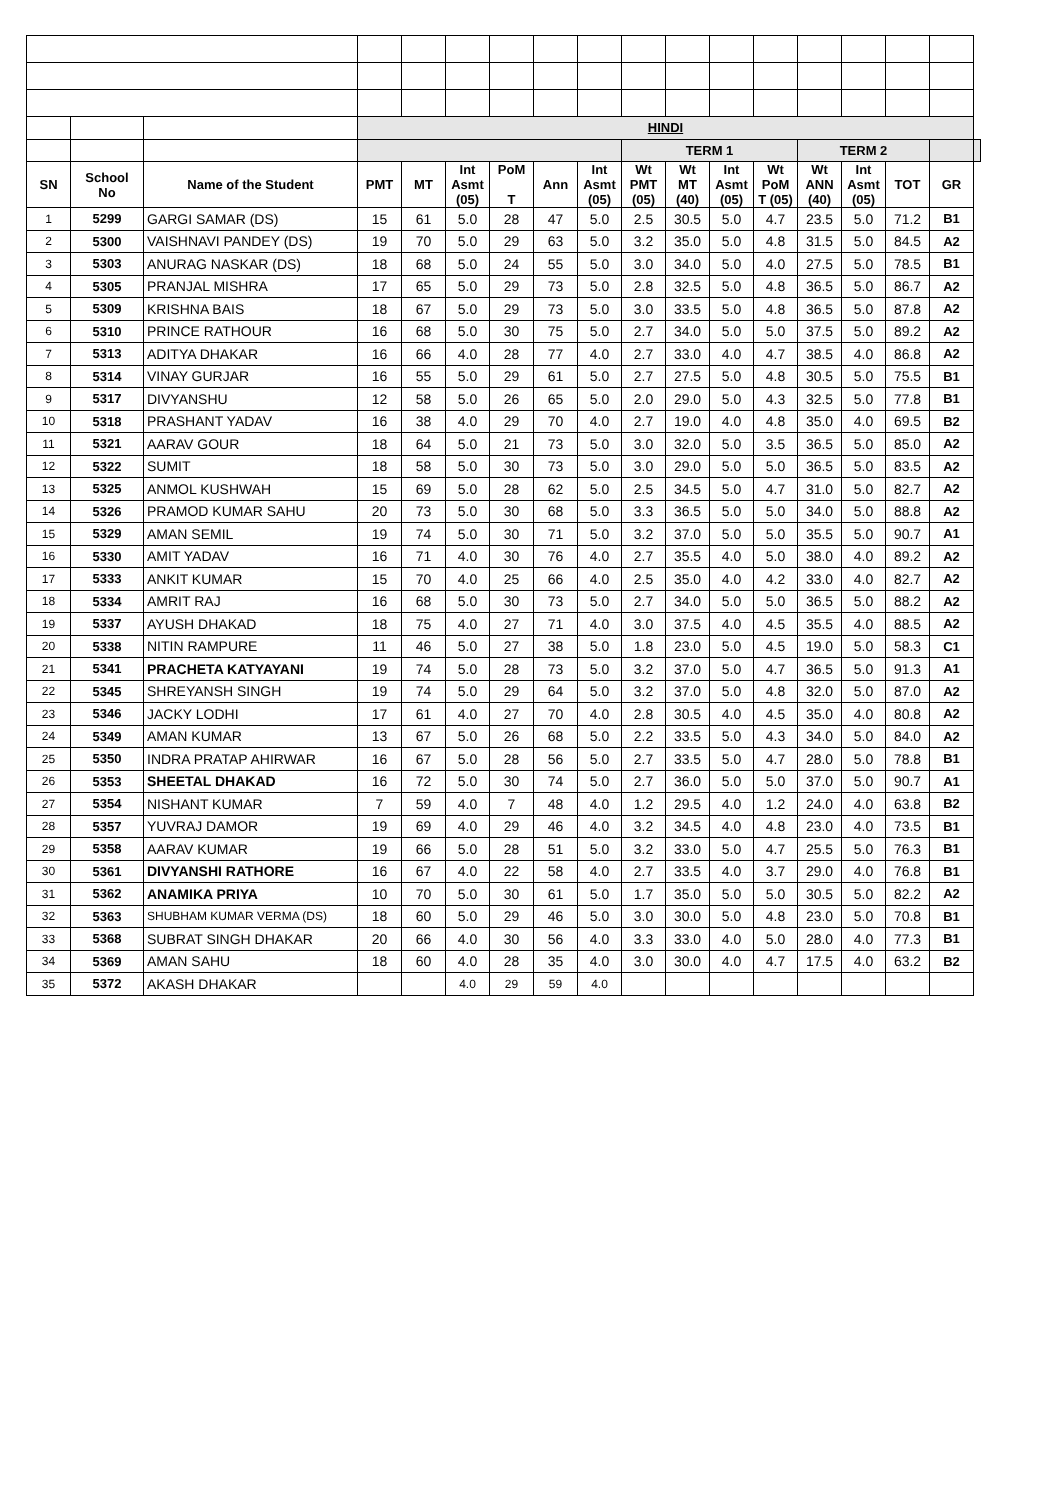| | | | HINDI | | | | | | | | | | | | | | |
| | | | | | | | | | TERM 1 | | | | TERM 2 | | | | |
| SN | School No | Name of the Student | PMT | MT | Int Asmt (05) | PoM T | Ann | Int Asmt (05) | Wt PMT (05) | Wt MT (40) | Int Asmt (05) | Wt PoM T (05) | Wt ANN (40) | Int Asmt (05) | TOT | GR | |
| 1 | 5299 | GARGI SAMAR (DS) | 15 | 61 | 5.0 | 28 | 47 | 5.0 | 2.5 | 30.5 | 5.0 | 4.7 | 23.5 | 5.0 | 71.2 | B1 | |
| 2 | 5300 | VAISHNAVI PANDEY (DS) | 19 | 70 | 5.0 | 29 | 63 | 5.0 | 3.2 | 35.0 | 5.0 | 4.8 | 31.5 | 5.0 | 84.5 | A2 | |
| 3 | 5303 | ANURAG NASKAR (DS) | 18 | 68 | 5.0 | 24 | 55 | 5.0 | 3.0 | 34.0 | 5.0 | 4.0 | 27.5 | 5.0 | 78.5 | B1 | |
| 4 | 5305 | PRANJAL MISHRA | 17 | 65 | 5.0 | 29 | 73 | 5.0 | 2.8 | 32.5 | 5.0 | 4.8 | 36.5 | 5.0 | 86.7 | A2 | |
| 5 | 5309 | KRISHNA BAIS | 18 | 67 | 5.0 | 29 | 73 | 5.0 | 3.0 | 33.5 | 5.0 | 4.8 | 36.5 | 5.0 | 87.8 | A2 | |
| 6 | 5310 | PRINCE RATHOUR | 16 | 68 | 5.0 | 30 | 75 | 5.0 | 2.7 | 34.0 | 5.0 | 5.0 | 37.5 | 5.0 | 89.2 | A2 | |
| 7 | 5313 | ADITYA DHAKAR | 16 | 66 | 4.0 | 28 | 77 | 4.0 | 2.7 | 33.0 | 4.0 | 4.7 | 38.5 | 4.0 | 86.8 | A2 | |
| 8 | 5314 | VINAY GURJAR | 16 | 55 | 5.0 | 29 | 61 | 5.0 | 2.7 | 27.5 | 5.0 | 4.8 | 30.5 | 5.0 | 75.5 | B1 | |
| 9 | 5317 | DIVYANSHU | 12 | 58 | 5.0 | 26 | 65 | 5.0 | 2.0 | 29.0 | 5.0 | 4.3 | 32.5 | 5.0 | 77.8 | B1 | |
| 10 | 5318 | PRASHANT YADAV | 16 | 38 | 4.0 | 29 | 70 | 4.0 | 2.7 | 19.0 | 4.0 | 4.8 | 35.0 | 4.0 | 69.5 | B2 | |
| 11 | 5321 | AARAV GOUR | 18 | 64 | 5.0 | 21 | 73 | 5.0 | 3.0 | 32.0 | 5.0 | 3.5 | 36.5 | 5.0 | 85.0 | A2 | |
| 12 | 5322 | SUMIT | 18 | 58 | 5.0 | 30 | 73 | 5.0 | 3.0 | 29.0 | 5.0 | 5.0 | 36.5 | 5.0 | 83.5 | A2 | |
| 13 | 5325 | ANMOL KUSHWAH | 15 | 69 | 5.0 | 28 | 62 | 5.0 | 2.5 | 34.5 | 5.0 | 4.7 | 31.0 | 5.0 | 82.7 | A2 | |
| 14 | 5326 | PRAMOD KUMAR SAHU | 20 | 73 | 5.0 | 30 | 68 | 5.0 | 3.3 | 36.5 | 5.0 | 5.0 | 34.0 | 5.0 | 88.8 | A2 | |
| 15 | 5329 | AMAN SEMIL | 19 | 74 | 5.0 | 30 | 71 | 5.0 | 3.2 | 37.0 | 5.0 | 5.0 | 35.5 | 5.0 | 90.7 | A1 | |
| 16 | 5330 | AMIT YADAV | 16 | 71 | 4.0 | 30 | 76 | 4.0 | 2.7 | 35.5 | 4.0 | 5.0 | 38.0 | 4.0 | 89.2 | A2 | |
| 17 | 5333 | ANKIT KUMAR | 15 | 70 | 4.0 | 25 | 66 | 4.0 | 2.5 | 35.0 | 4.0 | 4.2 | 33.0 | 4.0 | 82.7 | A2 | |
| 18 | 5334 | AMRIT RAJ | 16 | 68 | 5.0 | 30 | 73 | 5.0 | 2.7 | 34.0 | 5.0 | 5.0 | 36.5 | 5.0 | 88.2 | A2 | |
| 19 | 5337 | AYUSH DHAKAD | 18 | 75 | 4.0 | 27 | 71 | 4.0 | 3.0 | 37.5 | 4.0 | 4.5 | 35.5 | 4.0 | 88.5 | A2 | |
| 20 | 5338 | NITIN RAMPURE | 11 | 46 | 5.0 | 27 | 38 | 5.0 | 1.8 | 23.0 | 5.0 | 4.5 | 19.0 | 5.0 | 58.3 | C1 | |
| 21 | 5341 | PRACHETA KATYAYANI | 19 | 74 | 5.0 | 28 | 73 | 5.0 | 3.2 | 37.0 | 5.0 | 4.7 | 36.5 | 5.0 | 91.3 | A1 | |
| 22 | 5345 | SHREYANSH SINGH | 19 | 74 | 5.0 | 29 | 64 | 5.0 | 3.2 | 37.0 | 5.0 | 4.8 | 32.0 | 5.0 | 87.0 | A2 | |
| 23 | 5346 | JACKY LODHI | 17 | 61 | 4.0 | 27 | 70 | 4.0 | 2.8 | 30.5 | 4.0 | 4.5 | 35.0 | 4.0 | 80.8 | A2 | |
| 24 | 5349 | AMAN KUMAR | 13 | 67 | 5.0 | 26 | 68 | 5.0 | 2.2 | 33.5 | 5.0 | 4.3 | 34.0 | 5.0 | 84.0 | A2 | |
| 25 | 5350 | INDRA PRATAP AHIRWAR | 16 | 67 | 5.0 | 28 | 56 | 5.0 | 2.7 | 33.5 | 5.0 | 4.7 | 28.0 | 5.0 | 78.8 | B1 | |
| 26 | 5353 | SHEETAL DHAKAD | 16 | 72 | 5.0 | 30 | 74 | 5.0 | 2.7 | 36.0 | 5.0 | 5.0 | 37.0 | 5.0 | 90.7 | A1 | |
| 27 | 5354 | NISHANT KUMAR | 7 | 59 | 4.0 | 7 | 48 | 4.0 | 1.2 | 29.5 | 4.0 | 1.2 | 24.0 | 4.0 | 63.8 | B2 | |
| 28 | 5357 | YUVRAJ DAMOR | 19 | 69 | 4.0 | 29 | 46 | 4.0 | 3.2 | 34.5 | 4.0 | 4.8 | 23.0 | 4.0 | 73.5 | B1 | |
| 29 | 5358 | AARAV KUMAR | 19 | 66 | 5.0 | 28 | 51 | 5.0 | 3.2 | 33.0 | 5.0 | 4.7 | 25.5 | 5.0 | 76.3 | B1 | |
| 30 | 5361 | DIVYANSHI RATHORE | 16 | 67 | 4.0 | 22 | 58 | 4.0 | 2.7 | 33.5 | 4.0 | 3.7 | 29.0 | 4.0 | 76.8 | B1 | |
| 31 | 5362 | ANAMIKA PRIYA | 10 | 70 | 5.0 | 30 | 61 | 5.0 | 1.7 | 35.0 | 5.0 | 5.0 | 30.5 | 5.0 | 82.2 | A2 | |
| 32 | 5363 | SHUBHAM KUMAR VERMA (DS) | 18 | 60 | 5.0 | 29 | 46 | 5.0 | 3.0 | 30.0 | 5.0 | 4.8 | 23.0 | 5.0 | 70.8 | B1 | |
| 33 | 5368 | SUBRAT SINGH DHAKAR | 20 | 66 | 4.0 | 30 | 56 | 4.0 | 3.3 | 33.0 | 4.0 | 5.0 | 28.0 | 4.0 | 77.3 | B1 | |
| 34 | 5369 | AMAN SAHU | 18 | 60 | 4.0 | 28 | 35 | 4.0 | 3.0 | 30.0 | 4.0 | 4.7 | 17.5 | 4.0 | 63.2 | B2 | |
| 35 | 5372 | AKASH DHAKAR | | | 4.0 | 29 | 59 | 4.0 | | | | | | | | | |